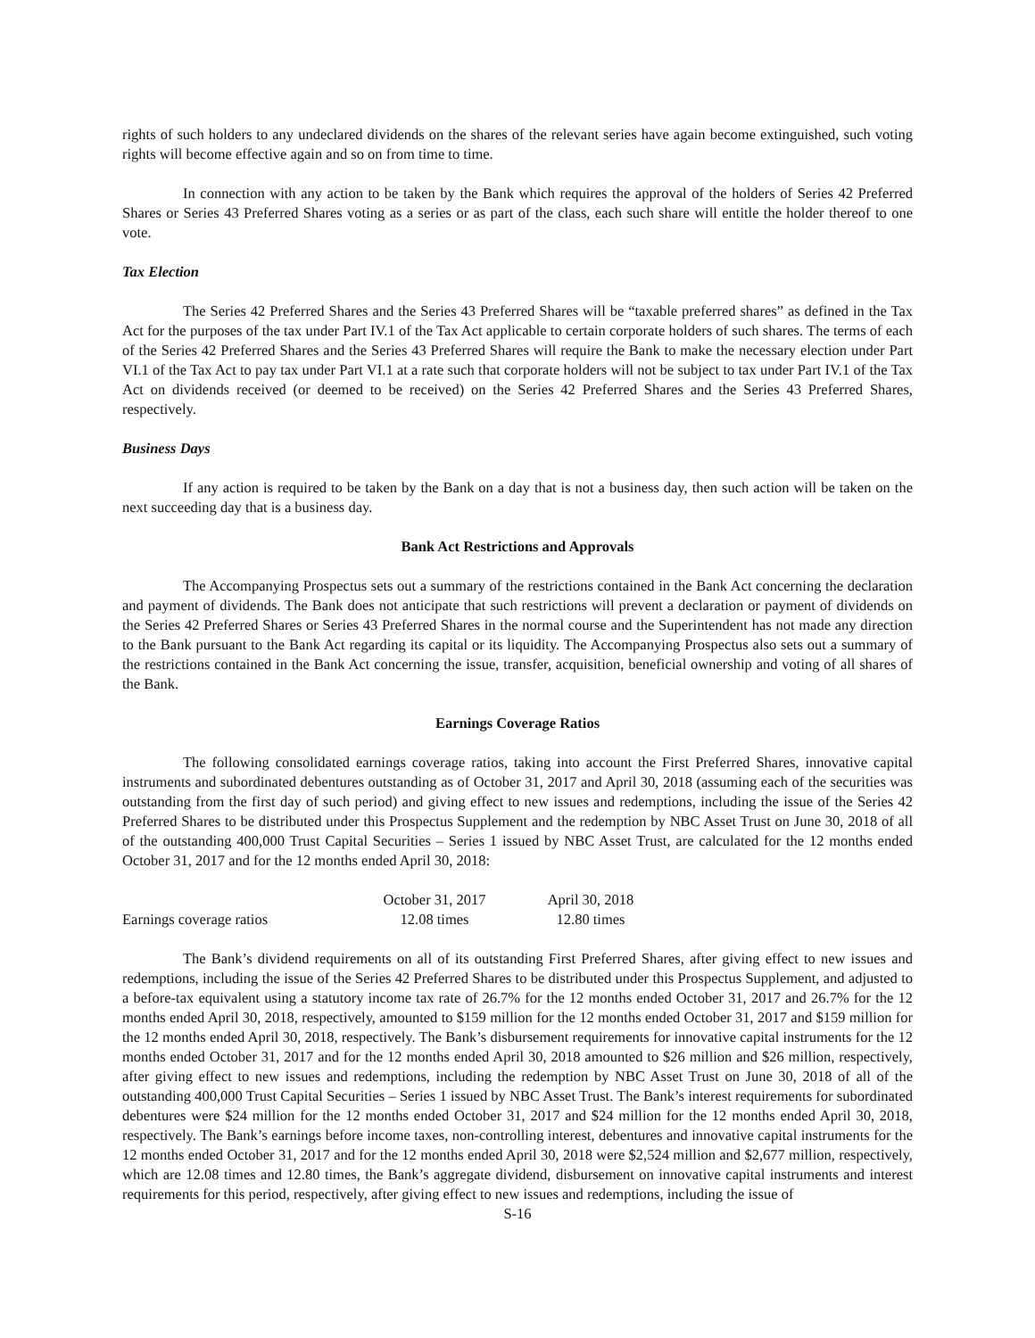rights of such holders to any undeclared dividends on the shares of the relevant series have again become extinguished, such voting rights will become effective again and so on from time to time.
In connection with any action to be taken by the Bank which requires the approval of the holders of Series 42 Preferred Shares or Series 43 Preferred Shares voting as a series or as part of the class, each such share will entitle the holder thereof to one vote.
Tax Election
The Series 42 Preferred Shares and the Series 43 Preferred Shares will be “taxable preferred shares” as defined in the Tax Act for the purposes of the tax under Part IV.1 of the Tax Act applicable to certain corporate holders of such shares. The terms of each of the Series 42 Preferred Shares and the Series 43 Preferred Shares will require the Bank to make the necessary election under Part VI.1 of the Tax Act to pay tax under Part VI.1 at a rate such that corporate holders will not be subject to tax under Part IV.1 of the Tax Act on dividends received (or deemed to be received) on the Series 42 Preferred Shares and the Series 43 Preferred Shares, respectively.
Business Days
If any action is required to be taken by the Bank on a day that is not a business day, then such action will be taken on the next succeeding day that is a business day.
Bank Act Restrictions and Approvals
The Accompanying Prospectus sets out a summary of the restrictions contained in the Bank Act concerning the declaration and payment of dividends. The Bank does not anticipate that such restrictions will prevent a declaration or payment of dividends on the Series 42 Preferred Shares or Series 43 Preferred Shares in the normal course and the Superintendent has not made any direction to the Bank pursuant to the Bank Act regarding its capital or its liquidity. The Accompanying Prospectus also sets out a summary of the restrictions contained in the Bank Act concerning the issue, transfer, acquisition, beneficial ownership and voting of all shares of the Bank.
Earnings Coverage Ratios
The following consolidated earnings coverage ratios, taking into account the First Preferred Shares, innovative capital instruments and subordinated debentures outstanding as of October 31, 2017 and April 30, 2018 (assuming each of the securities was outstanding from the first day of such period) and giving effect to new issues and redemptions, including the issue of the Series 42 Preferred Shares to be distributed under this Prospectus Supplement and the redemption by NBC Asset Trust on June 30, 2018 of all of the outstanding 400,000 Trust Capital Securities – Series 1 issued by NBC Asset Trust, are calculated for the 12 months ended October 31, 2017 and for the 12 months ended April 30, 2018:
| | October 31, 2017 | April 30, 2018 |
| --- | --- | --- |
| Earnings coverage ratios | 12.08 times | 12.80 times |
The Bank’s dividend requirements on all of its outstanding First Preferred Shares, after giving effect to new issues and redemptions, including the issue of the Series 42 Preferred Shares to be distributed under this Prospectus Supplement, and adjusted to a before-tax equivalent using a statutory income tax rate of 26.7% for the 12 months ended October 31, 2017 and 26.7% for the 12 months ended April 30, 2018, respectively, amounted to $159 million for the 12 months ended October 31, 2017 and $159 million for the 12 months ended April 30, 2018, respectively. The Bank’s disbursement requirements for innovative capital instruments for the 12 months ended October 31, 2017 and for the 12 months ended April 30, 2018 amounted to $26 million and $26 million, respectively, after giving effect to new issues and redemptions, including the redemption by NBC Asset Trust on June 30, 2018 of all of the outstanding 400,000 Trust Capital Securities – Series 1 issued by NBC Asset Trust. The Bank’s interest requirements for subordinated debentures were $24 million for the 12 months ended October 31, 2017 and $24 million for the 12 months ended April 30, 2018, respectively. The Bank’s earnings before income taxes, non-controlling interest, debentures and innovative capital instruments for the 12 months ended October 31, 2017 and for the 12 months ended April 30, 2018 were $2,524 million and $2,677 million, respectively, which are 12.08 times and 12.80 times, the Bank’s aggregate dividend, disbursement on innovative capital instruments and interest requirements for this period, respectively, after giving effect to new issues and redemptions, including the issue of
S-16